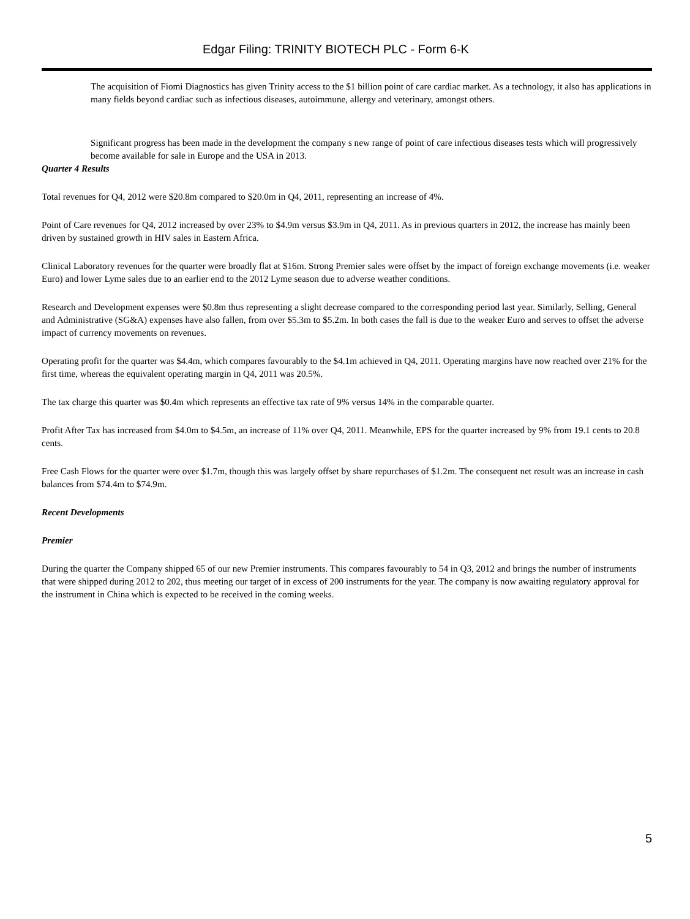Edgar Filing: TRINITY BIOTECH PLC - Form 6-K
The acquisition of Fiomi Diagnostics has given Trinity access to the $1 billion point of care cardiac market. As a technology, it also has applications in many fields beyond cardiac such as infectious diseases, autoimmune, allergy and veterinary, amongst others.
Significant progress has been made in the development the company s new range of point of care infectious diseases tests which will progressively become available for sale in Europe and the USA in 2013.
Quarter 4 Results
Total revenues for Q4, 2012 were $20.8m compared to $20.0m in Q4, 2011, representing an increase of 4%.
Point of Care revenues for Q4, 2012 increased by over 23% to $4.9m versus $3.9m in Q4, 2011. As in previous quarters in 2012, the increase has mainly been driven by sustained growth in HIV sales in Eastern Africa.
Clinical Laboratory revenues for the quarter were broadly flat at $16m. Strong Premier sales were offset by the impact of foreign exchange movements (i.e. weaker Euro) and lower Lyme sales due to an earlier end to the 2012 Lyme season due to adverse weather conditions.
Research and Development expenses were $0.8m thus representing a slight decrease compared to the corresponding period last year. Similarly, Selling, General and Administrative (SG&A) expenses have also fallen, from over $5.3m to $5.2m. In both cases the fall is due to the weaker Euro and serves to offset the adverse impact of currency movements on revenues.
Operating profit for the quarter was $4.4m, which compares favourably to the $4.1m achieved in Q4, 2011. Operating margins have now reached over 21% for the first time, whereas the equivalent operating margin in Q4, 2011 was 20.5%.
The tax charge this quarter was $0.4m which represents an effective tax rate of 9% versus 14% in the comparable quarter.
Profit After Tax has increased from $4.0m to $4.5m, an increase of 11% over Q4, 2011. Meanwhile, EPS for the quarter increased by 9% from 19.1 cents to 20.8 cents.
Free Cash Flows for the quarter were over $1.7m, though this was largely offset by share repurchases of $1.2m. The consequent net result was an increase in cash balances from $74.4m to $74.9m.
Recent Developments
Premier
During the quarter the Company shipped 65 of our new Premier instruments. This compares favourably to 54 in Q3, 2012 and brings the number of instruments that were shipped during 2012 to 202, thus meeting our target of in excess of 200 instruments for the year. The company is now awaiting regulatory approval for the instrument in China which is expected to be received in the coming weeks.
5